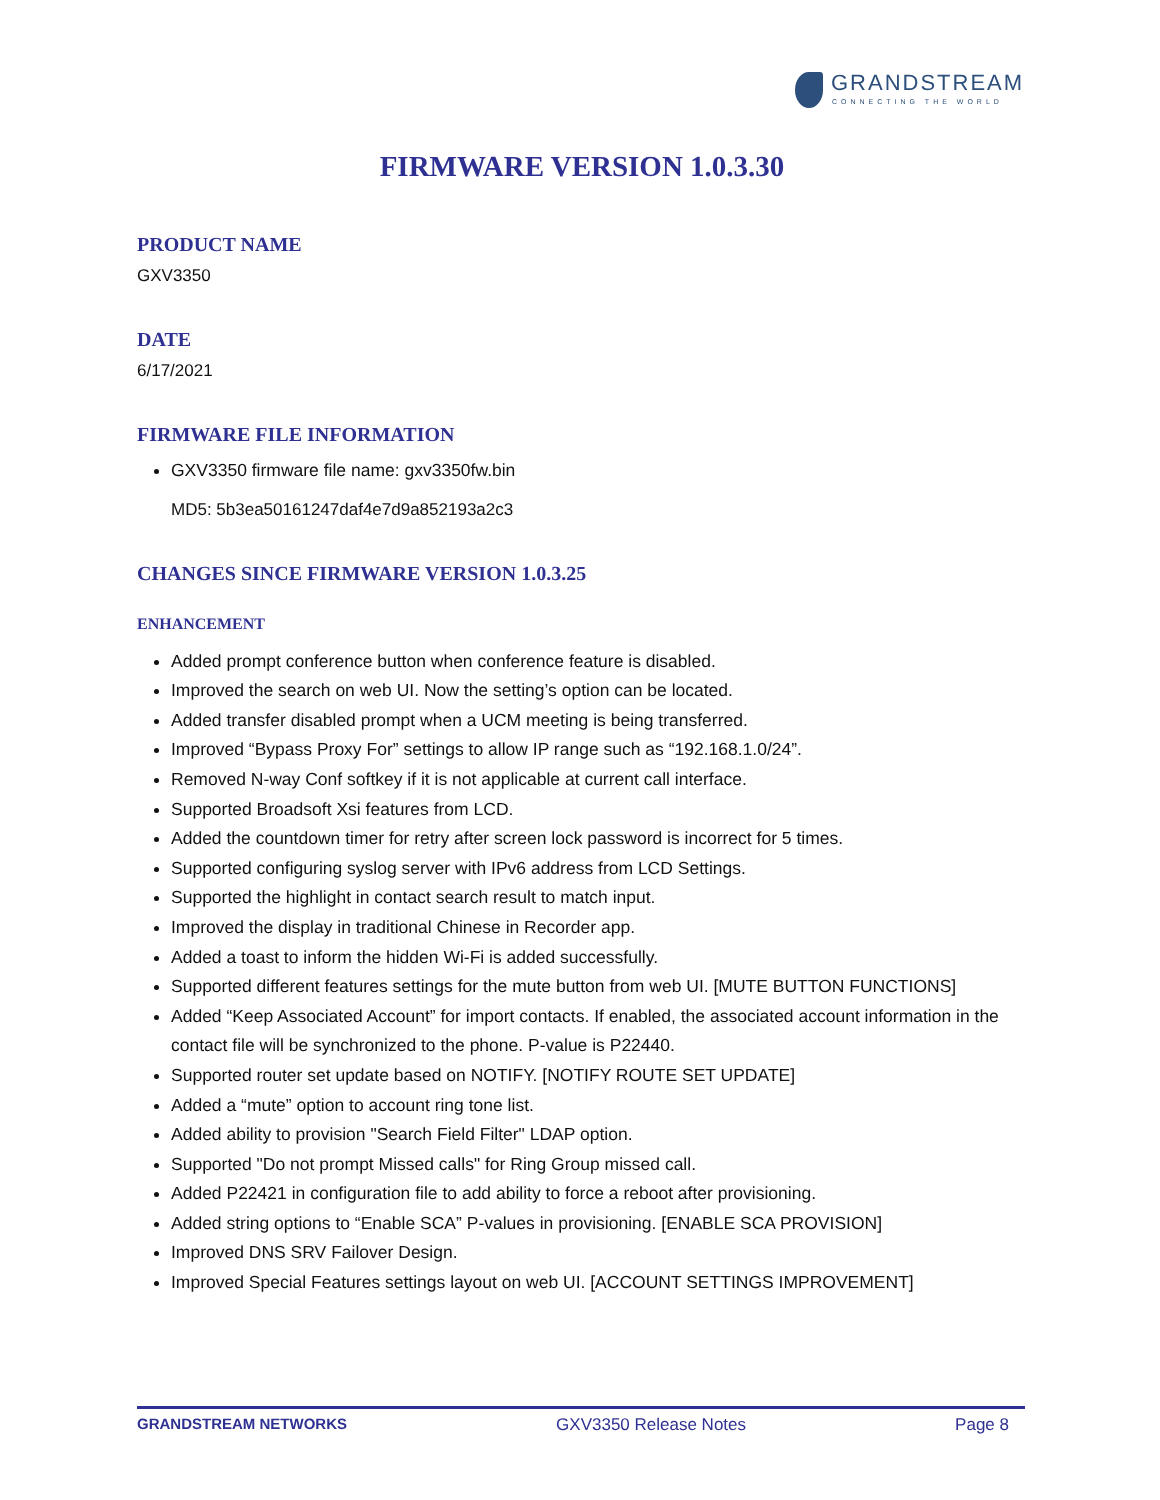GRANDSTREAM
CONNECTING THE WORLD
FIRMWARE VERSION 1.0.3.30
PRODUCT NAME
GXV3350
DATE
6/17/2021
FIRMWARE FILE INFORMATION
GXV3350 firmware file name: gxv3350fw.bin
MD5: 5b3ea50161247daf4e7d9a852193a2c3
CHANGES SINCE FIRMWARE VERSION 1.0.3.25
ENHANCEMENT
Added prompt conference button when conference feature is disabled.
Improved the search on web UI. Now the setting’s option can be located.
Added transfer disabled prompt when a UCM meeting is being transferred.
Improved “Bypass Proxy For” settings to allow IP range such as “192.168.1.0/24”.
Removed N-way Conf softkey if it is not applicable at current call interface.
Supported Broadsoft Xsi features from LCD.
Added the countdown timer for retry after screen lock password is incorrect for 5 times.
Supported configuring syslog server with IPv6 address from LCD Settings.
Supported the highlight in contact search result to match input.
Improved the display in traditional Chinese in Recorder app.
Added a toast to inform the hidden Wi-Fi is added successfully.
Supported different features settings for the mute button from web UI. [MUTE BUTTON FUNCTIONS]
Added “Keep Associated Account” for import contacts. If enabled, the associated account information in the contact file will be synchronized to the phone. P-value is P22440.
Supported router set update based on NOTIFY. [NOTIFY ROUTE SET UPDATE]
Added a “mute” option to account ring tone list.
Added ability to provision "Search Field Filter" LDAP option.
Supported "Do not prompt Missed calls" for Ring Group missed call.
Added P22421 in configuration file to add ability to force a reboot after provisioning.
Added string options to “Enable SCA” P-values in provisioning. [ENABLE SCA PROVISION]
Improved DNS SRV Failover Design.
Improved Special Features settings layout on web UI. [ACCOUNT SETTINGS IMPROVEMENT]
GRANDSTREAM NETWORKS GXV3350 Release Notes Page 8